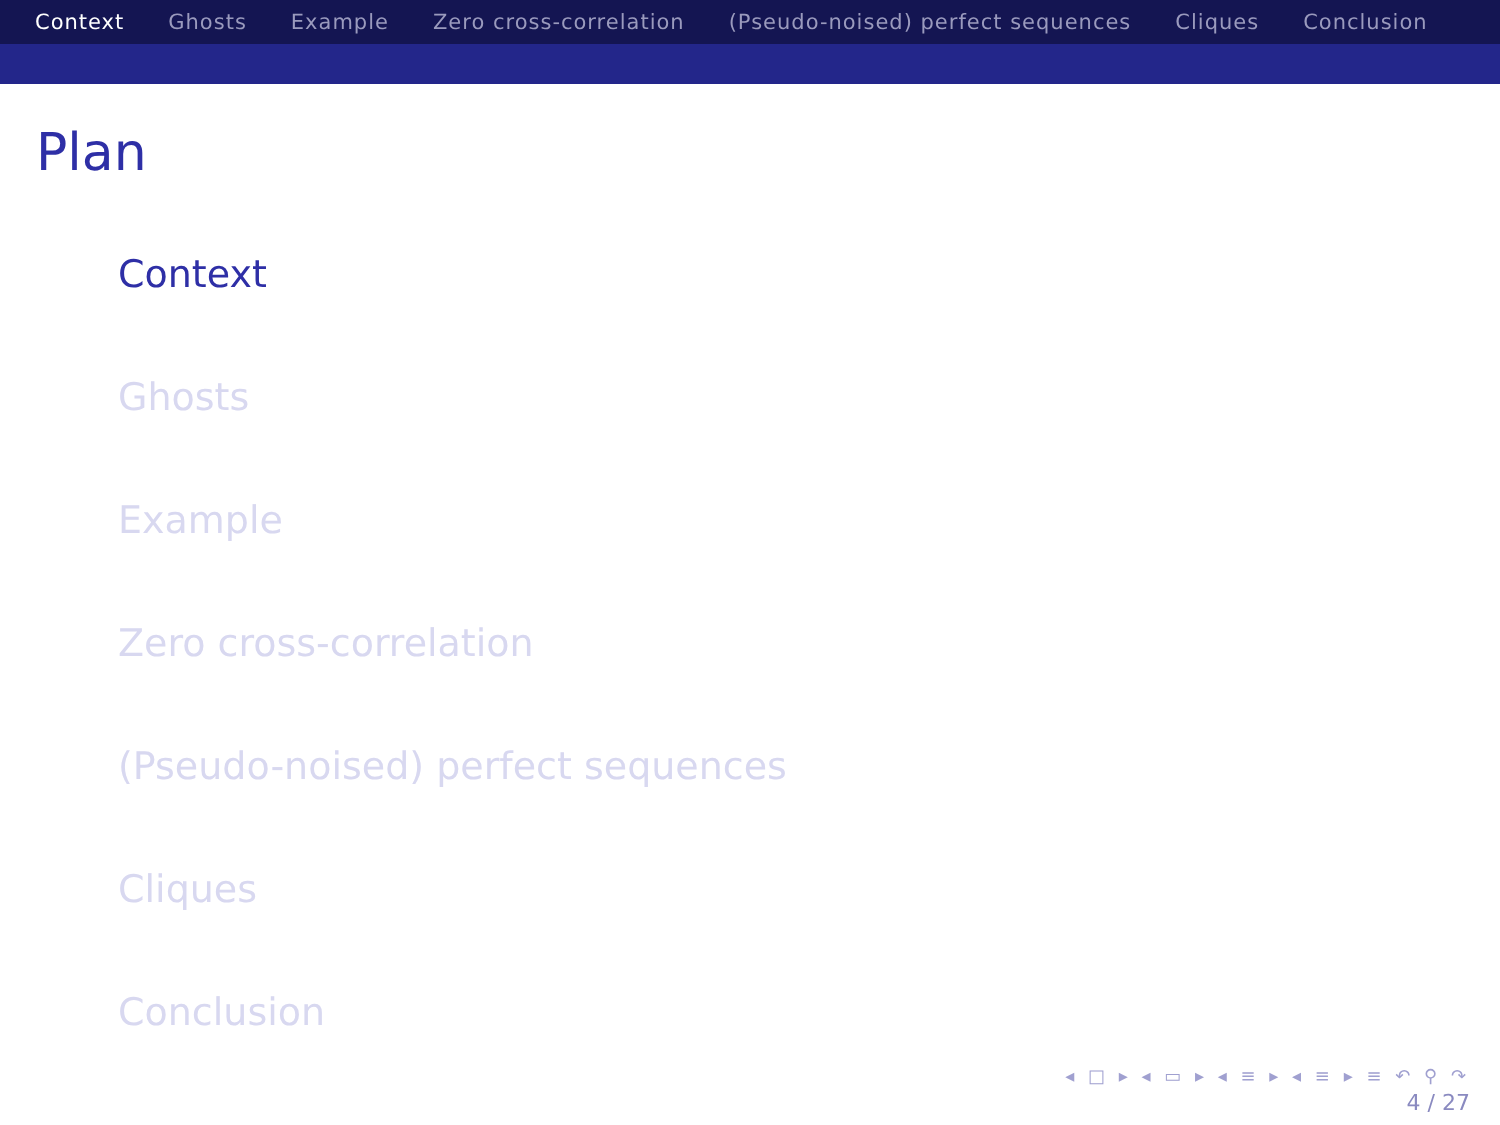Context Ghosts Example Zero cross-correlation (Pseudo-noised) perfect sequences Cliques Conclusion
Plan
Context
Ghosts
Example
Zero cross-correlation
(Pseudo-noised) perfect sequences
Cliques
Conclusion
◂ □ ▸ ◂ ▭ ▸ ◂ ≡ ▸ ◂ ≡ ▸ ≡ ↶ ⚲ ↷
4 / 27